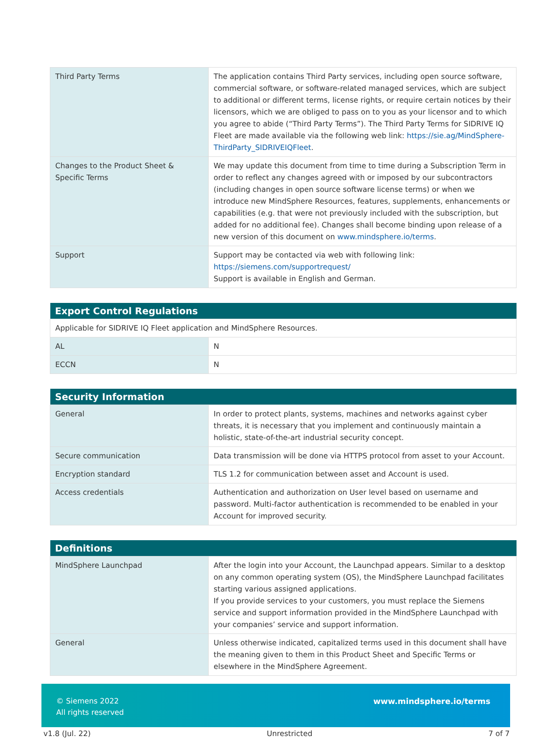| Third Party Terms | The application contains Third Party services, including open source software, commercial software, or software-related managed services, which are subject to additional or different terms, license rights, or require certain notices by their licensors, which we are obliged to pass on to you as your licensor and to which you agree to abide (“Third Party Terms”). The Third Party Terms for SIDRIVE IQ Fleet are made available via the following web link: https://sie.ag/MindSphere-ThirdParty_SIDRIVEIQFleet . |
| Changes to the Product Sheet & Specific Terms | We may update this document from time to time during a Subscription Term in order to reflect any changes agreed with or imposed by our subcontractors (including changes in open source software license terms) or when we introduce new MindSphere Resources, features, supplements, enhancements or capabilities (e.g. that were not previously included with the subscription, but added for no additional fee). Changes shall become binding upon release of a new version of this document on www.mindsphere.io/terms . |
| Support | Support may be contacted via web with following link: https://siemens.com/supportrequest/ Support is available in English and German. |
| Export Control Regulations | |
| --- | --- |
| Applicable for SIDRIVE IQ Fleet application and MindSphere Resources. | |
| AL | N |
| ECCN | N |
| Security Information | |
| --- | --- |
| General | In order to protect plants, systems, machines and networks against cyber threats, it is necessary that you implement and continuously maintain a holistic, state-of-the-art industrial security concept. |
| Secure communication | Data transmission will be done via HTTPS protocol from asset to your Account. |
| Encryption standard | TLS 1.2 for communication between asset and Account is used. |
| Access credentials | Authentication and authorization on User level based on username and password. Multi-factor authentication is recommended to be enabled in your Account for improved security. |
| Definitions | |
| --- | --- |
| MindSphere Launchpad | After the login into your Account, the Launchpad appears. Similar to a desktop on any common operating system (OS), the MindSphere Launchpad facilitates starting various assigned applications. If you provide services to your customers, you must replace the Siemens service and support information provided in the MindSphere Launchpad with your companies’ service and support information. |
| General | Unless otherwise indicated, capitalized terms used in this document shall have the meaning given to them in this Product Sheet and Specific Terms or elsewhere in the MindSphere Agreement. |
© Siemens 2022
All rights reserved
www.mindsphere.io/terms
v1.8 (Jul. 22) Unrestricted 7 of 7